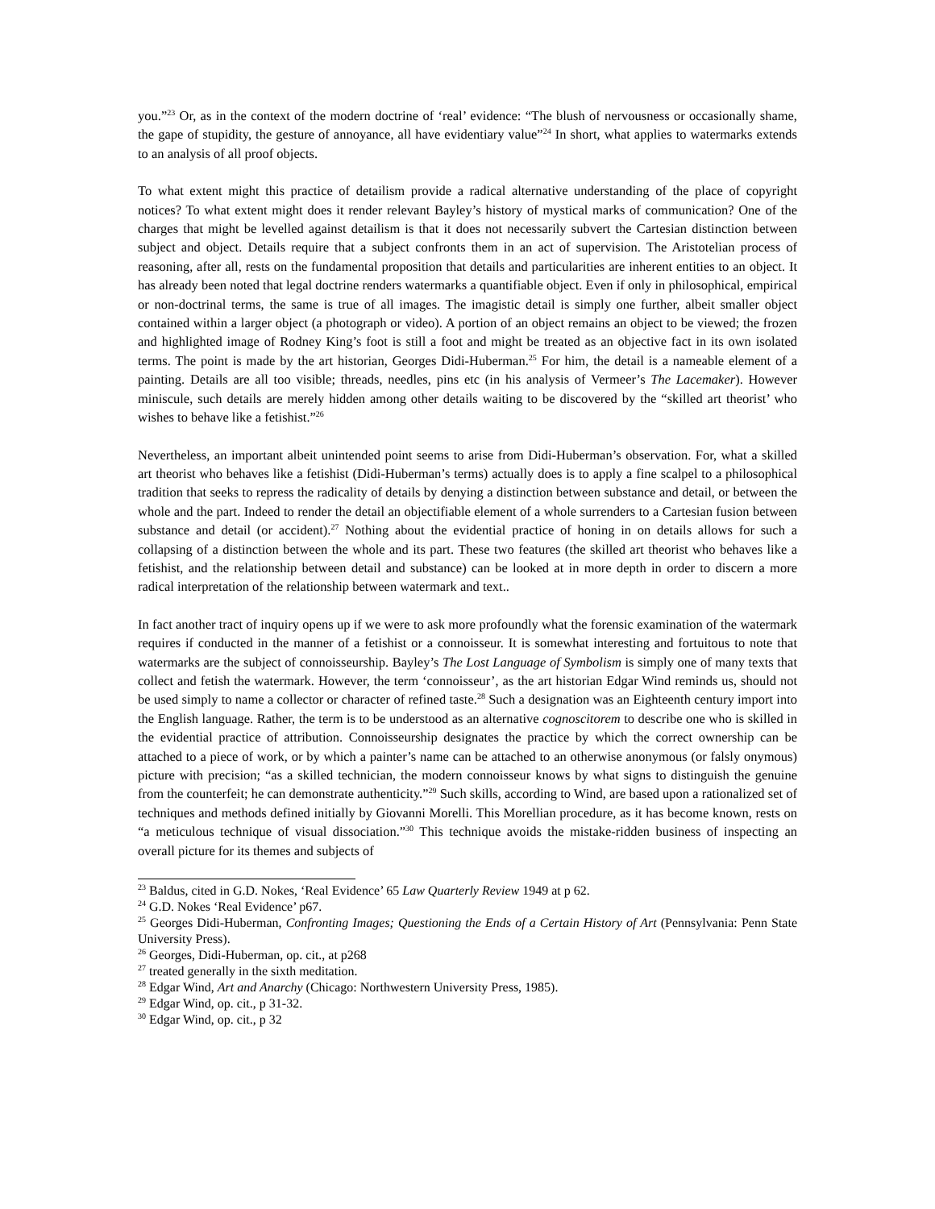you.”<sup>23</sup> Or, as in the context of the modern doctrine of ‘real’ evidence: “The blush of nervousness or occasionally shame, the gape of stupidity, the gesture of annoyance, all have evidentiary value”<sup>24</sup> In short, what applies to watermarks extends to an analysis of all proof objects.
To what extent might this practice of detailism provide a radical alternative understanding of the place of copyright notices? To what extent might does it render relevant Bayley’s history of mystical marks of communication? One of the charges that might be levelled against detailism is that it does not necessarily subvert the Cartesian distinction between subject and object. Details require that a subject confronts them in an act of supervision. The Aristotelian process of reasoning, after all, rests on the fundamental proposition that details and particularities are inherent entities to an object. It has already been noted that legal doctrine renders watermarks a quantifiable object. Even if only in philosophical, empirical or non-doctrinal terms, the same is true of all images. The imagistic detail is simply one further, albeit smaller object contained within a larger object (a photograph or video). A portion of an object remains an object to be viewed; the frozen and highlighted image of Rodney King’s foot is still a foot and might be treated as an objective fact in its own isolated terms. The point is made by the art historian, Georges Didi-Huberman.<sup>25</sup> For him, the detail is a nameable element of a painting. Details are all too visible; threads, needles, pins etc (in his analysis of Vermeer’s The Lacemaker). However miniscule, such details are merely hidden among other details waiting to be discovered by the “skilled art theorist’ who wishes to behave like a fetishist.”<sup>26</sup>
Nevertheless, an important albeit unintended point seems to arise from Didi-Huberman’s observation. For, what a skilled art theorist who behaves like a fetishist (Didi-Huberman’s terms) actually does is to apply a fine scalpel to a philosophical tradition that seeks to repress the radicality of details by denying a distinction between substance and detail, or between the whole and the part. Indeed to render the detail an objectifiable element of a whole surrenders to a Cartesian fusion between substance and detail (or accident).<sup>27</sup> Nothing about the evidential practice of honing in on details allows for such a collapsing of a distinction between the whole and its part. These two features (the skilled art theorist who behaves like a fetishist, and the relationship between detail and substance) can be looked at in more depth in order to discern a more radical interpretation of the relationship between watermark and text..
In fact another tract of inquiry opens up if we were to ask more profoundly what the forensic examination of the watermark requires if conducted in the manner of a fetishist or a connoisseur. It is somewhat interesting and fortuitous to note that watermarks are the subject of connoisseurship. Bayley’s The Lost Language of Symbolism is simply one of many texts that collect and fetish the watermark. However, the term ‘connoisseur’, as the art historian Edgar Wind reminds us, should not be used simply to name a collector or character of refined taste.<sup>28</sup> Such a designation was an Eighteenth century import into the English language. Rather, the term is to be understood as an alternative cognoscitorem to describe one who is skilled in the evidential practice of attribution. Connoisseurship designates the practice by which the correct ownership can be attached to a piece of work, or by which a painter’s name can be attached to an otherwise anonymous (or falsly onymous) picture with precision; “as a skilled technician, the modern connoisseur knows by what signs to distinguish the genuine from the counterfeit; he can demonstrate authenticity.”<sup>29</sup> Such skills, according to Wind, are based upon a rationalized set of techniques and methods defined initially by Giovanni Morelli. This Morellian procedure, as it has become known, rests on “a meticulous technique of visual dissociation.”<sup>30</sup> This technique avoids the mistake-ridden business of inspecting an overall picture for its themes and subjects of
<sup>23</sup> Baldus, cited in G.D. Nokes, ‘Real Evidence’ 65 Law Quarterly Review 1949 at p 62.
<sup>24</sup> G.D. Nokes ‘Real Evidence’ p67.
<sup>25</sup> Georges Didi-Huberman, Confronting Images; Questioning the Ends of a Certain History of Art (Pennsylvania: Penn State University Press).
<sup>26</sup> Georges, Didi-Huberman, op. cit., at p268
<sup>27</sup> treated generally in the sixth meditation.
<sup>28</sup> Edgar Wind, Art and Anarchy (Chicago: Northwestern University Press, 1985).
<sup>29</sup> Edgar Wind, op. cit., p 31-32.
<sup>30</sup> Edgar Wind, op. cit., p 32